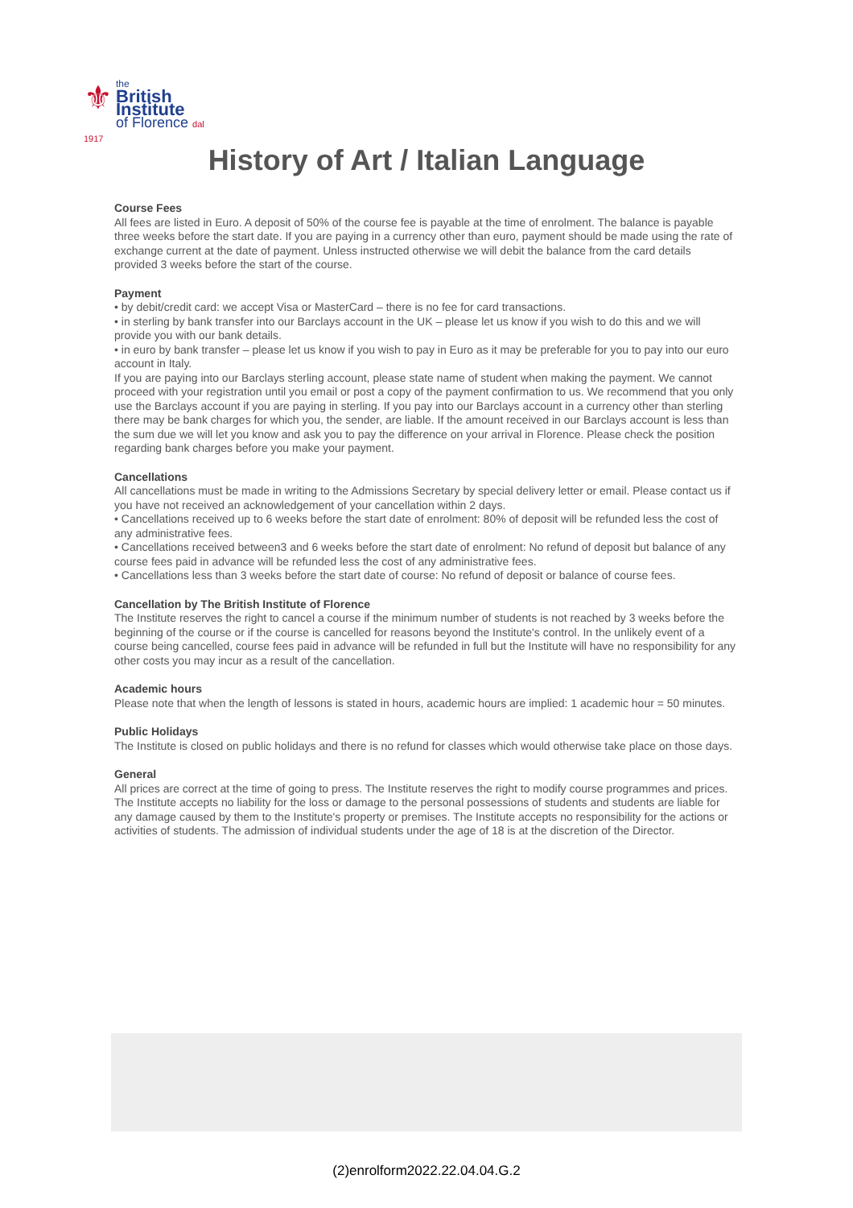⚜
the
British Institute
of Florence dal 1917
History of Art / Italian Language
Course Fees
All fees are listed in Euro. A deposit of 50% of the course fee is payable at the time of enrolment. The balance is payable three weeks before the start date. If you are paying in a currency other than euro, payment should be made using the rate of exchange current at the date of payment. Unless instructed otherwise we will debit the balance from the card details provided 3 weeks before the start of the course.
Payment
• by debit/credit card: we accept Visa or MasterCard – there is no fee for card transactions.
• in sterling by bank transfer into our Barclays account in the UK – please let us know if you wish to do this and we will provide you with our bank details.
• in euro by bank transfer – please let us know if you wish to pay in Euro as it may be preferable for you to pay into our euro account in Italy.
If you are paying into our Barclays sterling account, please state name of student when making the payment. We cannot proceed with your registration until you email or post a copy of the payment confirmation to us. We recommend that you only use the Barclays account if you are paying in sterling. If you pay into our Barclays account in a currency other than sterling there may be bank charges for which you, the sender, are liable. If the amount received in our Barclays account is less than the sum due we will let you know and ask you to pay the difference on your arrival in Florence. Please check the position regarding bank charges before you make your payment.
Cancellations
All cancellations must be made in writing to the Admissions Secretary by special delivery letter or email. Please contact us if you have not received an acknowledgement of your cancellation within 2 days.
• Cancellations received up to 6 weeks before the start date of enrolment: 80% of deposit will be refunded less the cost of any administrative fees.
• Cancellations received between3 and 6 weeks before the start date of enrolment: No refund of deposit but balance of any course fees paid in advance will be refunded less the cost of any administrative fees.
• Cancellations less than 3 weeks before the start date of course: No refund of deposit or balance of course fees.
Cancellation by The British Institute of Florence
The Institute reserves the right to cancel a course if the minimum number of students is not reached by 3 weeks before the beginning of the course or if the course is cancelled for reasons beyond the Institute's control. In the unlikely event of a course being cancelled, course fees paid in advance will be refunded in full but the Institute will have no responsibility for any other costs you may incur as a result of the cancellation.
Academic hours
Please note that when the length of lessons is stated in hours, academic hours are implied: 1 academic hour = 50 minutes.
Public Holidays
The Institute is closed on public holidays and there is no refund for classes which would otherwise take place on those days.
General
All prices are correct at the time of going to press. The Institute reserves the right to modify course programmes and prices. The Institute accepts no liability for the loss or damage to the personal possessions of students and students are liable for any damage caused by them to the Institute's property or premises. The Institute accepts no responsibility for the actions or activities of students. The admission of individual students under the age of 18 is at the discretion of the Director.
(2)enrolform2022.22.04.04.G.2